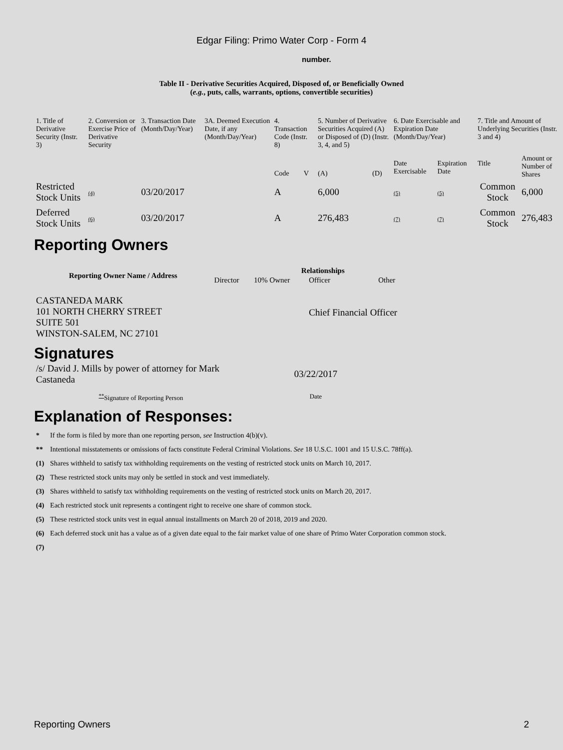Edgar Filing: Primo Water Corp - Form 4
number.
Table II - Derivative Securities Acquired, Disposed of, or Beneficially Owned
(e.g., puts, calls, warrants, options, convertible securities)
| 1. Title of Derivative Security (Instr. 3) | 2. Conversion or Exercise Price of Derivative Security | 3. Transaction Date (Month/Day/Year) | 3A. Deemed Execution Date, if any (Month/Day/Year) | 4. Transaction Code (Instr. 8) | | 5. Number of Derivative Securities Acquired (A) or Disposed of (D) (Instr. 3, 4, and 5) | | 6. Date Exercisable and Expiration Date (Month/Day/Year) | | 7. Title and Amount of Underlying Securities (Instr. 3 and 4) | |
| | | | | Code | V | (A) | (D) | Date Exercisable | Expiration Date | Title | Amount or Number of Shares |
| Restricted Stock Units | (4) | 03/20/2017 | | A | | 6,000 | | (5) | (5) | Common Stock | 6,000 |
| Deferred Stock Units | (6) | 03/20/2017 | | A | | 276,483 | | (7) | (7) | Common Stock | 276,483 |
Reporting Owners
| Reporting Owner Name / Address | Relationships | | | |
| --- | --- | --- | --- | --- |
| | Director | 10% Owner | Officer | Other |
| CASTANEDA MARK 101 NORTH CHERRY STREET SUITE 501 WINSTON-SALEM, NC 27101 | | | Chief Financial Officer | |
Signatures
| /s/ David J. Mills by power of attorney for Mark Castaneda | 03/22/2017 |
| <sup>**</sup> Signature of Reporting Person | Date |
Explanation of Responses:
| * | If the form is filed by more than one reporting person, see Instruction 4(b)(v). |
| ** | Intentional misstatements or omissions of facts constitute Federal Criminal Violations. See 18 U.S.C. 1001 and 15 U.S.C. 78ff(a). |
| (1) | Shares withheld to satisfy tax withholding requirements on the vesting of restricted stock units on March 10, 2017. |
| (2) | These restricted stock units may only be settled in stock and vest immediately. |
| (3) | Shares withheld to satisfy tax withholding requirements on the vesting of restricted stock units on March 20, 2017. |
| (4) | Each restricted stock unit represents a contingent right to receive one share of common stock. |
| (5) | These restricted stock units vest in equal annual installments on March 20 of 2018, 2019 and 2020. |
| (6) | Each deferred stock unit has a value as of a given date equal to the fair market value of one share of Primo Water Corporation common stock. |
| (7) | |
Reporting Owners 2